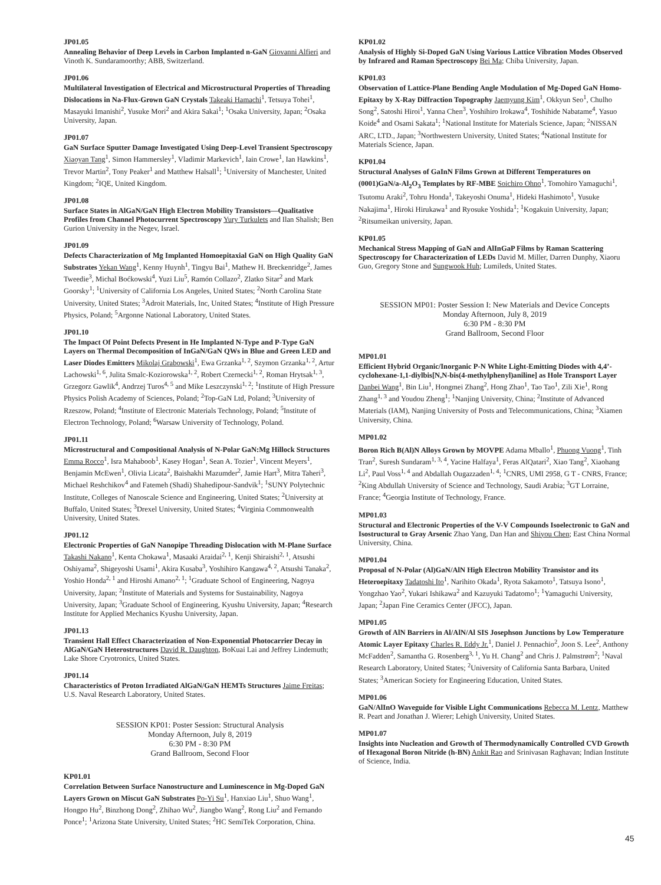JP01.05
Annealing Behavior of Deep Levels in Carbon Implanted n-GaN Giovanni Alfieri and Vinoth K. Sundaramoorthy; ABB, Switzerland.
JP01.06
Multilateral Investigation of Electrical and Microstructural Properties of Threading Dislocations in Na-Flux-Grown GaN Crystals Takeaki Hamachi<sup>1</sup>, Tetsuya Tohei<sup>1</sup>, Masayuki Imanishi<sup>2</sup>, Yusuke Mori<sup>2</sup> and Akira Sakai<sup>1</sup>; <sup>1</sup>Osaka University, Japan; <sup>2</sup>Osaka University, Japan.
JP01.07
GaN Surface Sputter Damage Investigated Using Deep-Level Transient Spectroscopy Xiaoyan Tang<sup>1</sup>, Simon Hammersley<sup>1</sup>, Vladimir Markevich<sup>1</sup>, Iain Crowe<sup>1</sup>, Ian Hawkins<sup>1</sup>, Trevor Martin<sup>2</sup>, Tony Peaker<sup>1</sup> and Matthew Halsall<sup>1</sup>; <sup>1</sup>University of Manchester, United Kingdom; <sup>2</sup>IQE, United Kingdom.
JP01.08
Surface States in AlGaN/GaN High Electron Mobility Transistors—Qualitative Profiles from Channel Photocurrent Spectroscopy Yury Turkulets and Ilan Shalish; Ben Gurion University in the Negev, Israel.
JP01.09
Defects Characterization of Mg Implanted Homoepitaxial GaN on High Quality GaN Substrates Yekan Wang<sup>1</sup>, Kenny Huynh<sup>1</sup>, Tingyu Bai<sup>1</sup>, Mathew H. Breckenridge<sup>2</sup>, James Tweedie<sup>3</sup>, Michal Boćkowski<sup>4</sup>, Yuzi Liu<sup>5</sup>, Ramón Collazo<sup>2</sup>, Zlatko Sitar<sup>2</sup> and Mark Goorsky<sup>1</sup>; <sup>1</sup>University of California Los Angeles, United States; <sup>2</sup>North Carolina State University, United States; <sup>3</sup>Adroit Materials, Inc, United States; <sup>4</sup>Institute of High Pressure Physics, Poland; <sup>5</sup>Argonne National Laboratory, United States.
JP01.10
The Impact Of Point Defects Present in He Implanted N-Type and P-Type GaN Layers on Thermal Decomposition of InGaN/GaN QWs in Blue and Green LED and Laser Diodes Emitters Mikolaj Grabowski<sup>1</sup>, Ewa Grzanka<sup>1, 2</sup>, Szymon Grzanka<sup>1, 2</sup>, Artur Lachowski<sup>1, 6</sup>, Julita Smalc-Koziorowska<sup>1, 2</sup>, Robert Czernecki<sup>1, 2</sup>, Roman Hrytsak<sup>1, 3</sup>, Grzegorz Gawlik<sup>4</sup>, Andrzej Turos<sup>4, 5</sup> and Mike Leszczynski<sup>1, 2</sup>; <sup>1</sup>Institute of High Pressure Physics Polish Academy of Sciences, Poland; <sup>2</sup>Top-GaN Ltd, Poland; <sup>3</sup>University of Rzeszow, Poland; <sup>4</sup>Institute of Electronic Materials Technology, Poland; <sup>5</sup>Institute of Electron Technology, Poland; <sup>6</sup>Warsaw University of Technology, Poland.
JP01.11
Microstructural and Compositional Analysis of N-Polar GaN:Mg Hillock Structures Emma Rocco<sup>1</sup>, Isra Mahaboob<sup>1</sup>, Kasey Hogan<sup>1</sup>, Sean A. Tozier<sup>1</sup>, Vincent Meyers<sup>1</sup>, Benjamin McEwen<sup>1</sup>, Olivia Licata<sup>2</sup>, Baishakhi Mazumder<sup>2</sup>, Jamie Hart<sup>3</sup>, Mitra Taheri<sup>3</sup>, Michael Reshchikov<sup>4</sup> and Fatemeh (Shadi) Shahedipour-Sandvik<sup>1</sup>; <sup>1</sup>SUNY Polytechnic Institute, Colleges of Nanoscale Science and Engineering, United States; <sup>2</sup>University at Buffalo, United States; <sup>3</sup>Drexel University, United States; <sup>4</sup>Virginia Commonwealth University, United States.
JP01.12
Electronic Properties of GaN Nanopipe Threading Dislocation with M-Plane Surface Takashi Nakano<sup>1</sup>, Kenta Chokawa<sup>1</sup>, Masaaki Araidai<sup>2, 1</sup>, Kenji Shiraishi<sup>2, 1</sup>, Atsushi Oshiyama<sup>2</sup>, Shigeyoshi Usami<sup>1</sup>, Akira Kusaba<sup>3</sup>, Yoshihiro Kangawa<sup>4, 2</sup>, Atsushi Tanaka<sup>2</sup>, Yoshio Honda<sup>2, 1</sup> and Hiroshi Amano<sup>2, 1</sup>; <sup>1</sup>Graduate School of Engineering, Nagoya University, Japan; <sup>2</sup>Institute of Materials and Systems for Sustainability, Nagoya University, Japan; <sup>3</sup>Graduate School of Engineering, Kyushu University, Japan; <sup>4</sup>Research Institute for Applied Mechanics Kyushu University, Japan.
JP01.13
Transient Hall Effect Characterization of Non-Exponential Photocarrier Decay in AlGaN/GaN Heterostructures David R. Daughton, BoKuai Lai and Jeffrey Lindemuth; Lake Shore Cryotronics, United States.
JP01.14
Characteristics of Proton Irradiated AlGaN/GaN HEMTs Structures Jaime Freitas; U.S. Naval Research Laboratory, United States.
SESSION KP01: Poster Session: Structural Analysis
Monday Afternoon, July 8, 2019
6:30 PM - 8:30 PM
Grand Ballroom, Second Floor
KP01.01
Correlation Between Surface Nanostructure and Luminescence in Mg-Doped GaN Layers Grown on Miscut GaN Substrates Po-Yi Su<sup>1</sup>, Hanxiao Liu<sup>1</sup>, Shuo Wang<sup>1</sup>, Hongpo Hu<sup>2</sup>, Binzhong Dong<sup>2</sup>, Zhihao Wu<sup>2</sup>, Jiangbo Wang<sup>2</sup>, Rong Liu<sup>2</sup> and Fernando Ponce<sup>1</sup>; <sup>1</sup>Arizona State University, United States; <sup>2</sup>HC SemiTek Corporation, China.
KP01.02
Analysis of Highly Si-Doped GaN Using Various Lattice Vibration Modes Observed by Infrared and Raman Spectroscopy Bei Ma; Chiba University, Japan.
KP01.03
Observation of Lattice-Plane Bending Angle Modulation of Mg-Doped GaN Homo-Epitaxy by X-Ray Diffraction Topography Jaemyung Kim<sup>1</sup>, Okkyun Seo<sup>1</sup>, Chulho Song<sup>2</sup>, Satoshi Hiroi<sup>1</sup>, Yanna Chen<sup>3</sup>, Yoshihiro Irokawa<sup>4</sup>, Toshihide Nabatame<sup>4</sup>, Yasuo Koide<sup>4</sup> and Osami Sakata<sup>1</sup>; <sup>1</sup>National Institute for Materials Science, Japan; <sup>2</sup>NISSAN ARC, LTD., Japan; <sup>3</sup>Northwestern University, United States; <sup>4</sup>National Institute for Materials Science, Japan.
KP01.04
Structural Analyses of GaInN Films Grown at Different Temperatures on (0001)GaN/a-Al<sub>2</sub>O<sub>3</sub> Templates by RF-MBE Soichiro Ohno<sup>1</sup>, Tomohiro Yamaguchi<sup>1</sup>, Tsutomu Araki<sup>2</sup>, Tohru Honda<sup>1</sup>, Takeyoshi Onuma<sup>1</sup>, Hideki Hashimoto<sup>1</sup>, Yusuke Nakajima<sup>1</sup>, Hiroki Hirukawa<sup>1</sup> and Ryosuke Yoshida<sup>1</sup>; <sup>1</sup>Kogakuin University, Japan; <sup>2</sup>Ritsumeikan university, Japan.
KP01.05
Mechanical Stress Mapping of GaN and AlInGaP Films by Raman Scattering Spectroscopy for Characterization of LEDs David M. Miller, Darren Dunphy, Xiaoru Guo, Gregory Stone and Sungwook Huh; Lumileds, United States.
SESSION MP01: Poster Session I: New Materials and Device Concepts
Monday Afternoon, July 8, 2019
6:30 PM - 8:30 PM
Grand Ballroom, Second Floor
MP01.01
Efficient Hybrid Organic/Inorganic P-N White Light-Emitting Diodes with 4,4’-cyclohexane-1,1-diylbis[N,N-bis(4-methylphenyl)aniline] as Hole Transport Layer Danbei Wang<sup>1</sup>, Bin Liu<sup>1</sup>, Hongmei Zhang<sup>2</sup>, Hong Zhao<sup>1</sup>, Tao Tao<sup>1</sup>, Zili Xie<sup>1</sup>, Rong Zhang<sup>1, 3</sup> and Youdou Zheng<sup>1</sup>; <sup>1</sup>Nanjing University, China; <sup>2</sup>Institute of Advanced Materials (IAM), Nanjing University of Posts and Telecommunications, China; <sup>3</sup>Xiamen University, China.
MP01.02
Boron Rich B(Al)N Alloys Grown by MOVPE Adama Mballo<sup>1</sup>, Phuong Vuong<sup>1</sup>, Tinh Tran<sup>2</sup>, Suresh Sundaram<sup>1, 3, 4</sup>, Yacine Halfaya<sup>1</sup>, Feras AlQatari<sup>2</sup>, Xiao Tang<sup>2</sup>, Xiaohang Li<sup>2</sup>, Paul Voss<sup>1, 4</sup> and Abdallah Ougazzaden<sup>1, 4</sup>; <sup>1</sup>CNRS, UMI 2958, G T - CNRS, France; <sup>2</sup>King Abdullah University of Science and Technology, Saudi Arabia; <sup>3</sup>GT Lorraine, France; <sup>4</sup>Georgia Institute of Technology, France.
MP01.03
Structural and Electronic Properties of the V-V Compounds Isoelectronic to GaN and Isostructural to Gray Arsenic Zhao Yang, Dan Han and Shiyou Chen; East China Normal University, China.
MP01.04
Proposal of N-Polar (Al)GaN/AlN High Electron Mobility Transistor and its Heteroepitaxy Tadatoshi Ito<sup>1</sup>, Narihito Okada<sup>1</sup>, Ryota Sakamoto<sup>1</sup>, Tatsuya Isono<sup>1</sup>, Yongzhao Yao<sup>2</sup>, Yukari Ishikawa<sup>2</sup> and Kazuyuki Tadatomo<sup>1</sup>; <sup>1</sup>Yamaguchi University, Japan; <sup>2</sup>Japan Fine Ceramics Center (JFCC), Japan.
MP01.05
Growth of AlN Barriers in Al/AlN/Al SIS Josephson Junctions by Low Temperature Atomic Layer Epitaxy Charles R. Eddy Jr.<sup>1</sup>, Daniel J. Pennachio<sup>2</sup>, Joon S. Lee<sup>2</sup>, Anthony McFadden<sup>2</sup>, Samantha G. Rosenberg<sup>3, 1</sup>, Yu H. Chang<sup>2</sup> and Chris J. Palmstrøm<sup>2</sup>; <sup>1</sup>Naval Research Laboratory, United States; <sup>2</sup>University of California Santa Barbara, United States; <sup>3</sup>American Society for Engineering Education, United States.
MP01.06
GaN/AlInO Waveguide for Visible Light Communications Rebecca M. Lentz, Matthew R. Peart and Jonathan J. Wierer; Lehigh University, United States.
MP01.07
Insights into Nucleation and Growth of Thermodynamically Controlled CVD Growth of Hexagonal Boron Nitride (h-BN) Ankit Rao and Srinivasan Raghavan; Indian Institute of Science, India.
45